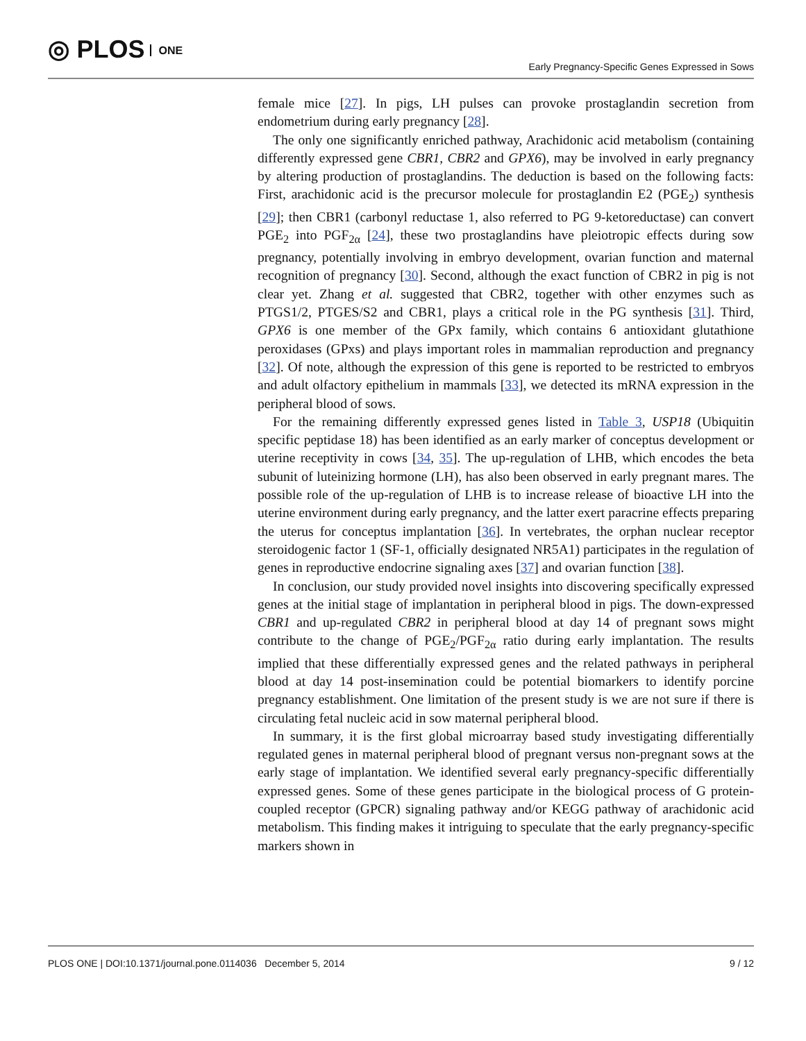◎ PLOS ONE
Early Pregnancy-Specific Genes Expressed in Sows
female mice [27]. In pigs, LH pulses can provoke prostaglandin secretion from endometrium during early pregnancy [28].
The only one significantly enriched pathway, Arachidonic acid metabolism (containing differently expressed gene CBR1, CBR2 and GPX6), may be involved in early pregnancy by altering production of prostaglandins. The deduction is based on the following facts: First, arachidonic acid is the precursor molecule for prostaglandin E2 (PGE<sub>2</sub>) synthesis [29]; then CBR1 (carbonyl reductase 1, also referred to PG 9-ketoreductase) can convert PGE<sub>2</sub> into PGF<sub>2α</sub> [24], these two prostaglandins have pleiotropic effects during sow pregnancy, potentially involving in embryo development, ovarian function and maternal recognition of pregnancy [30]. Second, although the exact function of CBR2 in pig is not clear yet. Zhang et al. suggested that CBR2, together with other enzymes such as PTGS1/2, PTGES/S2 and CBR1, plays a critical role in the PG synthesis [31]. Third, GPX6 is one member of the GPx family, which contains 6 antioxidant glutathione peroxidases (GPxs) and plays important roles in mammalian reproduction and pregnancy [32]. Of note, although the expression of this gene is reported to be restricted to embryos and adult olfactory epithelium in mammals [33], we detected its mRNA expression in the peripheral blood of sows.
For the remaining differently expressed genes listed in Table 3, USP18 (Ubiquitin specific peptidase 18) has been identified as an early marker of conceptus development or uterine receptivity in cows [34, 35]. The up-regulation of LHB, which encodes the beta subunit of luteinizing hormone (LH), has also been observed in early pregnant mares. The possible role of the up-regulation of LHB is to increase release of bioactive LH into the uterine environment during early pregnancy, and the latter exert paracrine effects preparing the uterus for conceptus implantation [36]. In vertebrates, the orphan nuclear receptor steroidogenic factor 1 (SF-1, officially designated NR5A1) participates in the regulation of genes in reproductive endocrine signaling axes [37] and ovarian function [38].
In conclusion, our study provided novel insights into discovering specifically expressed genes at the initial stage of implantation in peripheral blood in pigs. The down-expressed CBR1 and up-regulated CBR2 in peripheral blood at day 14 of pregnant sows might contribute to the change of PGE<sub>2</sub>/PGF<sub>2α</sub> ratio during early implantation. The results implied that these differentially expressed genes and the related pathways in peripheral blood at day 14 post-insemination could be potential biomarkers to identify porcine pregnancy establishment. One limitation of the present study is we are not sure if there is circulating fetal nucleic acid in sow maternal peripheral blood.
In summary, it is the first global microarray based study investigating differentially regulated genes in maternal peripheral blood of pregnant versus non-pregnant sows at the early stage of implantation. We identified several early pregnancy-specific differentially expressed genes. Some of these genes participate in the biological process of G protein-coupled receptor (GPCR) signaling pathway and/or KEGG pathway of arachidonic acid metabolism. This finding makes it intriguing to speculate that the early pregnancy-specific markers shown in
PLOS ONE | DOI:10.1371/journal.pone.0114036 December 5, 2014 9 / 12